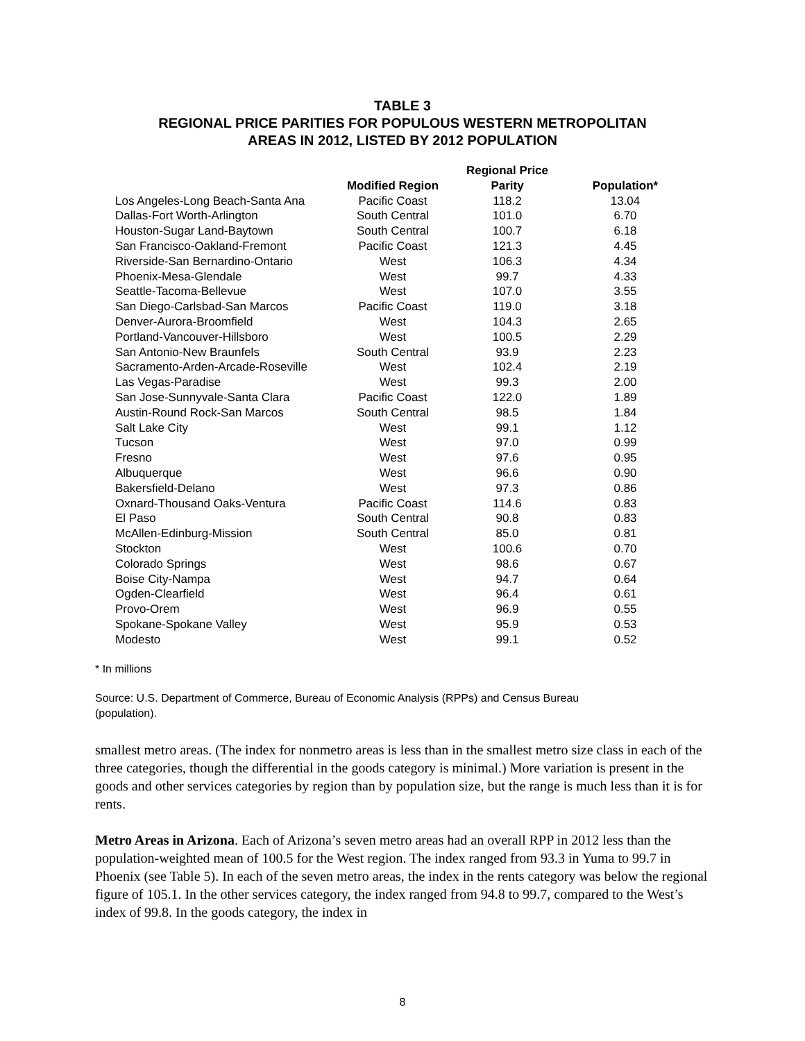TABLE 3
REGIONAL PRICE PARITIES FOR POPULOUS WESTERN METROPOLITAN
AREAS IN 2012, LISTED BY 2012 POPULATION
| | | Regional Price | |
| --- | --- | --- | --- |
| | Modified Region | Parity | Population* |
| Los Angeles-Long Beach-Santa Ana | Pacific Coast | 118.2 | 13.04 |
| Dallas-Fort Worth-Arlington | South Central | 101.0 | 6.70 |
| Houston-Sugar Land-Baytown | South Central | 100.7 | 6.18 |
| San Francisco-Oakland-Fremont | Pacific Coast | 121.3 | 4.45 |
| Riverside-San Bernardino-Ontario | West | 106.3 | 4.34 |
| Phoenix-Mesa-Glendale | West | 99.7 | 4.33 |
| Seattle-Tacoma-Bellevue | West | 107.0 | 3.55 |
| San Diego-Carlsbad-San Marcos | Pacific Coast | 119.0 | 3.18 |
| Denver-Aurora-Broomfield | West | 104.3 | 2.65 |
| Portland-Vancouver-Hillsboro | West | 100.5 | 2.29 |
| San Antonio-New Braunfels | South Central | 93.9 | 2.23 |
| Sacramento-Arden-Arcade-Roseville | West | 102.4 | 2.19 |
| Las Vegas-Paradise | West | 99.3 | 2.00 |
| San Jose-Sunnyvale-Santa Clara | Pacific Coast | 122.0 | 1.89 |
| Austin-Round Rock-San Marcos | South Central | 98.5 | 1.84 |
| Salt Lake City | West | 99.1 | 1.12 |
| Tucson | West | 97.0 | 0.99 |
| Fresno | West | 97.6 | 0.95 |
| Albuquerque | West | 96.6 | 0.90 |
| Bakersfield-Delano | West | 97.3 | 0.86 |
| Oxnard-Thousand Oaks-Ventura | Pacific Coast | 114.6 | 0.83 |
| El Paso | South Central | 90.8 | 0.83 |
| McAllen-Edinburg-Mission | South Central | 85.0 | 0.81 |
| Stockton | West | 100.6 | 0.70 |
| Colorado Springs | West | 98.6 | 0.67 |
| Boise City-Nampa | West | 94.7 | 0.64 |
| Ogden-Clearfield | West | 96.4 | 0.61 |
| Provo-Orem | West | 96.9 | 0.55 |
| Spokane-Spokane Valley | West | 95.9 | 0.53 |
| Modesto | West | 99.1 | 0.52 |
* In millions
Source: U.S. Department of Commerce, Bureau of Economic Analysis (RPPs) and Census Bureau
(population).
smallest metro areas. (The index for nonmetro areas is less than in the smallest metro size class in each of the three categories, though the differential in the goods category is minimal.) More variation is present in the goods and other services categories by region than by population size, but the range is much less than it is for rents.
Metro Areas in Arizona. Each of Arizona’s seven metro areas had an overall RPP in 2012 less than the population-weighted mean of 100.5 for the West region. The index ranged from 93.3 in Yuma to 99.7 in Phoenix (see Table 5). In each of the seven metro areas, the index in the rents category was below the regional figure of 105.1. In the other services category, the index ranged from 94.8 to 99.7, compared to the West’s index of 99.8. In the goods category, the index in
8